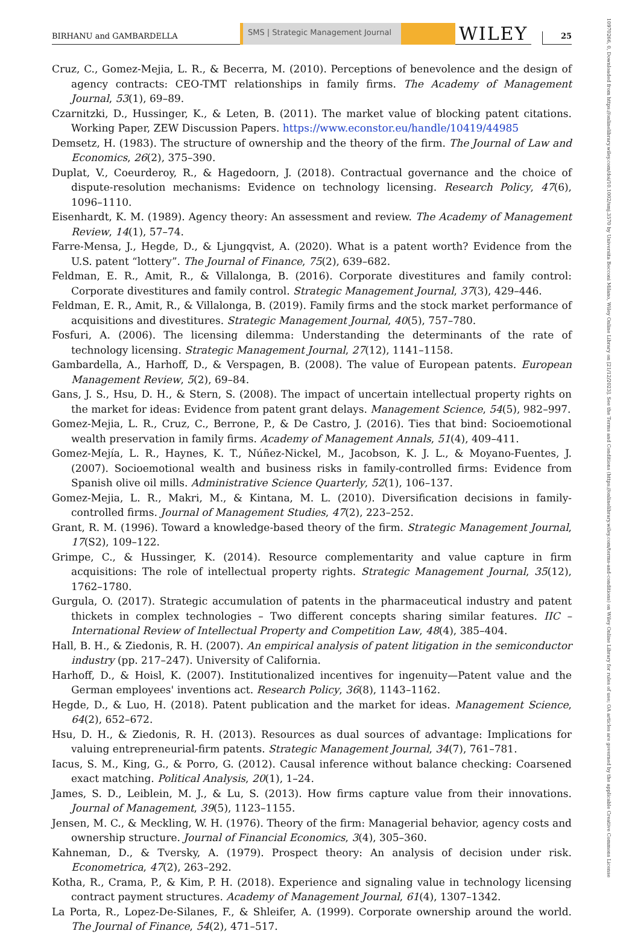BIRHANU and GAMBARDELLA
SMS | Strategic Management Journal
WILEY
25
10970266, 0, Downloaded from https://onlinelibrary.wiley.com/doi/10.1002/smj.3570 by Universita Bocconi Milano, Wiley Online Library on [21/12/2023]. See the Terms and Conditions (https://onlinelibrary.wiley.com/terms-and-conditions) on Wiley Online Library for rules of use; OA articles are governed by the applicable Creative Commons License
Cruz, C., Gomez-Mejia, L. R., & Becerra, M. (2010). Perceptions of benevolence and the design of agency contracts: CEO-TMT relationships in family firms. The Academy of Management Journal, 53(1), 69–89.
Czarnitzki, D., Hussinger, K., & Leten, B. (2011). The market value of blocking patent citations. Working Paper, ZEW Discussion Papers. https://www.econstor.eu/handle/10419/44985
Demsetz, H. (1983). The structure of ownership and the theory of the firm. The Journal of Law and Economics, 26(2), 375–390.
Duplat, V., Coeurderoy, R., & Hagedoorn, J. (2018). Contractual governance and the choice of dispute-resolution mechanisms: Evidence on technology licensing. Research Policy, 47(6), 1096–1110.
Eisenhardt, K. M. (1989). Agency theory: An assessment and review. The Academy of Management Review, 14(1), 57–74.
Farre-Mensa, J., Hegde, D., & Ljungqvist, A. (2020). What is a patent worth? Evidence from the U.S. patent “lottery”. The Journal of Finance, 75(2), 639–682.
Feldman, E. R., Amit, R., & Villalonga, B. (2016). Corporate divestitures and family control: Corporate divestitures and family control. Strategic Management Journal, 37(3), 429–446.
Feldman, E. R., Amit, R., & Villalonga, B. (2019). Family firms and the stock market performance of acquisitions and divestitures. Strategic Management Journal, 40(5), 757–780.
Fosfuri, A. (2006). The licensing dilemma: Understanding the determinants of the rate of technology licensing. Strategic Management Journal, 27(12), 1141–1158.
Gambardella, A., Harhoff, D., & Verspagen, B. (2008). The value of European patents. European Management Review, 5(2), 69–84.
Gans, J. S., Hsu, D. H., & Stern, S. (2008). The impact of uncertain intellectual property rights on the market for ideas: Evidence from patent grant delays. Management Science, 54(5), 982–997.
Gomez-Mejia, L. R., Cruz, C., Berrone, P., & De Castro, J. (2016). Ties that bind: Socioemotional wealth preservation in family firms. Academy of Management Annals, 51(4), 409–411.
Gomez-Mejía, L. R., Haynes, K. T., Núñez-Nickel, M., Jacobson, K. J. L., & Moyano-Fuentes, J. (2007). Socioemotional wealth and business risks in family-controlled firms: Evidence from Spanish olive oil mills. Administrative Science Quarterly, 52(1), 106–137.
Gomez-Mejia, L. R., Makri, M., & Kintana, M. L. (2010). Diversification decisions in family-controlled firms. Journal of Management Studies, 47(2), 223–252.
Grant, R. M. (1996). Toward a knowledge-based theory of the firm. Strategic Management Journal, 17(S2), 109–122.
Grimpe, C., & Hussinger, K. (2014). Resource complementarity and value capture in firm acquisitions: The role of intellectual property rights. Strategic Management Journal, 35(12), 1762–1780.
Gurgula, O. (2017). Strategic accumulation of patents in the pharmaceutical industry and patent thickets in complex technologies – Two different concepts sharing similar features. IIC – International Review of Intellectual Property and Competition Law, 48(4), 385–404.
Hall, B. H., & Ziedonis, R. H. (2007). An empirical analysis of patent litigation in the semiconductor industry (pp. 217–247). University of California.
Harhoff, D., & Hoisl, K. (2007). Institutionalized incentives for ingenuity—Patent value and the German employees' inventions act. Research Policy, 36(8), 1143–1162.
Hegde, D., & Luo, H. (2018). Patent publication and the market for ideas. Management Science, 64(2), 652–672.
Hsu, D. H., & Ziedonis, R. H. (2013). Resources as dual sources of advantage: Implications for valuing entrepreneurial-firm patents. Strategic Management Journal, 34(7), 761–781.
Iacus, S. M., King, G., & Porro, G. (2012). Causal inference without balance checking: Coarsened exact matching. Political Analysis, 20(1), 1–24.
James, S. D., Leiblein, M. J., & Lu, S. (2013). How firms capture value from their innovations. Journal of Management, 39(5), 1123–1155.
Jensen, M. C., & Meckling, W. H. (1976). Theory of the firm: Managerial behavior, agency costs and ownership structure. Journal of Financial Economics, 3(4), 305–360.
Kahneman, D., & Tversky, A. (1979). Prospect theory: An analysis of decision under risk. Econometrica, 47(2), 263–292.
Kotha, R., Crama, P., & Kim, P. H. (2018). Experience and signaling value in technology licensing contract payment structures. Academy of Management Journal, 61(4), 1307–1342.
La Porta, R., Lopez-De-Silanes, F., & Shleifer, A. (1999). Corporate ownership around the world. The Journal of Finance, 54(2), 471–517.